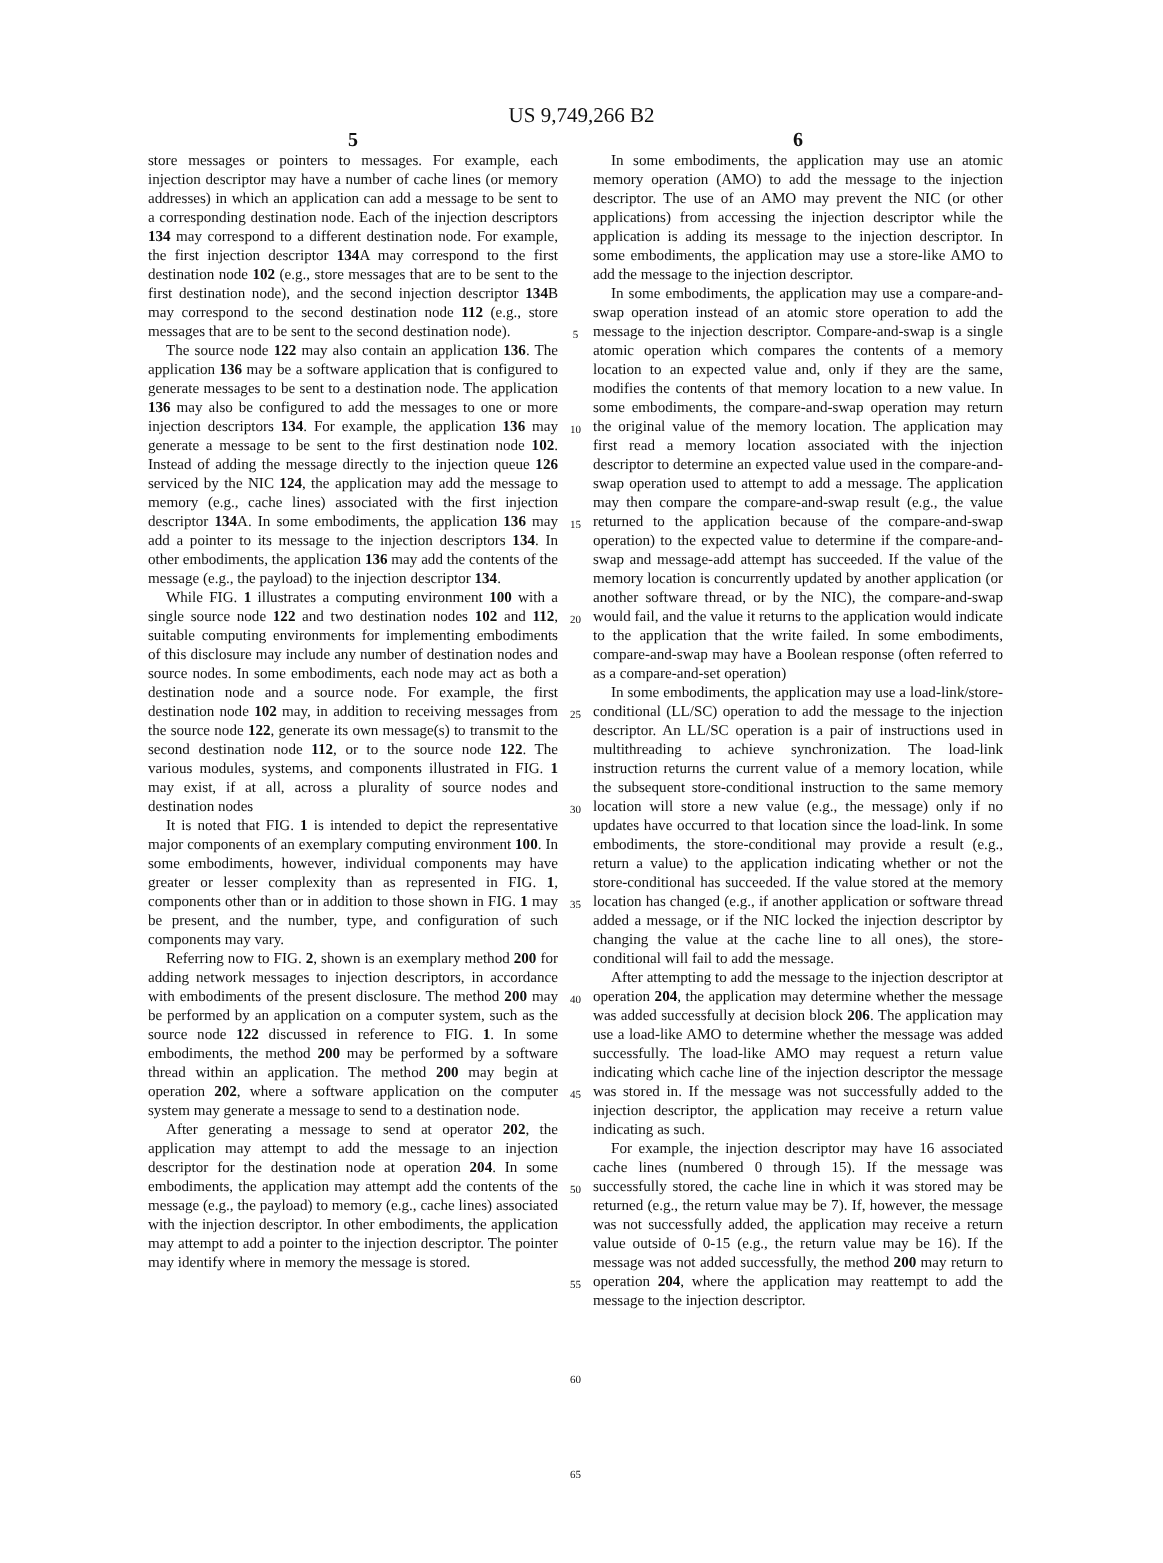US 9,749,266 B2
5
store messages or pointers to messages. For example, each injection descriptor may have a number of cache lines (or memory addresses) in which an application can add a message to be sent to a corresponding destination node. Each of the injection descriptors 134 may correspond to a different destination node. For example, the first injection descriptor 134 A may correspond to the first destination node 102 (e.g., store messages that are to be sent to the first destination node), and the second injection descriptor 134 B may correspond to the second destination node 112 (e.g., store messages that are to be sent to the second destination node).
The source node 122 may also contain an application 136. The application 136 may be a software application that is configured to generate messages to be sent to a destination node. The application 136 may also be configured to add the messages to one or more injection descriptors 134. For example, the application 136 may generate a message to be sent to the first destination node 102. Instead of adding the message directly to the injection queue 126 serviced by the NIC 124, the application may add the message to memory (e.g., cache lines) associated with the first injection descriptor 134 A. In some embodiments, the application 136 may add a pointer to its message to the injection descriptors 134. In other embodiments, the application 136 may add the contents of the message (e.g., the payload) to the injection descriptor 134.
While FIG. 1 illustrates a computing environment 100 with a single source node 122 and two destination nodes 102 and 112, suitable computing environments for implementing embodiments of this disclosure may include any number of destination nodes and source nodes. In some embodiments, each node may act as both a destination node and a source node. For example, the first destination node 102 may, in addition to receiving messages from the source node 122, generate its own message(s) to transmit to the second destination node 112, or to the source node 122. The various modules, systems, and components illustrated in FIG. 1 may exist, if at all, across a plurality of source nodes and destination nodes
It is noted that FIG. 1 is intended to depict the representative major components of an exemplary computing environment 100. In some embodiments, however, individual components may have greater or lesser complexity than as represented in FIG. 1, components other than or in addition to those shown in FIG. 1 may be present, and the number, type, and configuration of such components may vary.
Referring now to FIG. 2, shown is an exemplary method 200 for adding network messages to injection descriptors, in accordance with embodiments of the present disclosure. The method 200 may be performed by an application on a computer system, such as the source node 122 discussed in reference to FIG. 1. In some embodiments, the method 200 may be performed by a software thread within an application. The method 200 may begin at operation 202, where a software application on the computer system may generate a message to send to a destination node.
After generating a message to send at operator 202, the application may attempt to add the message to an injection descriptor for the destination node at operation 204. In some embodiments, the application may attempt add the contents of the message (e.g., the payload) to memory (e.g., cache lines) associated with the injection descriptor. In other embodiments, the application may attempt to add a pointer to the injection descriptor. The pointer may identify where in memory the message is stored.
5
10
15
20
25
30
35
40
45
50
55
60
65
6
In some embodiments, the application may use an atomic memory operation (AMO) to add the message to the injection descriptor. The use of an AMO may prevent the NIC (or other applications) from accessing the injection descriptor while the application is adding its message to the injection descriptor. In some embodiments, the application may use a store-like AMO to add the message to the injection descriptor.
In some embodiments, the application may use a compare-and-swap operation instead of an atomic store operation to add the message to the injection descriptor. Compare-and-swap is a single atomic operation which compares the contents of a memory location to an expected value and, only if they are the same, modifies the contents of that memory location to a new value. In some embodiments, the compare-and-swap operation may return the original value of the memory location. The application may first read a memory location associated with the injection descriptor to determine an expected value used in the compare-and-swap operation used to attempt to add a message. The application may then compare the compare-and-swap result (e.g., the value returned to the application because of the compare-and-swap operation) to the expected value to determine if the compare-and-swap and message-add attempt has succeeded. If the value of the memory location is concurrently updated by another application (or another software thread, or by the NIC), the compare-and-swap would fail, and the value it returns to the application would indicate to the application that the write failed. In some embodiments, compare-and-swap may have a Boolean response (often referred to as a compare-and-set operation)
In some embodiments, the application may use a load-link/store-conditional (LL/SC) operation to add the message to the injection descriptor. An LL/SC operation is a pair of instructions used in multithreading to achieve synchronization. The load-link instruction returns the current value of a memory location, while the subsequent store-conditional instruction to the same memory location will store a new value (e.g., the message) only if no updates have occurred to that location since the load-link. In some embodiments, the store-conditional may provide a result (e.g., return a value) to the application indicating whether or not the store-conditional has succeeded. If the value stored at the memory location has changed (e.g., if another application or software thread added a message, or if the NIC locked the injection descriptor by changing the value at the cache line to all ones), the store-conditional will fail to add the message.
After attempting to add the message to the injection descriptor at operation 204, the application may determine whether the message was added successfully at decision block 206. The application may use a load-like AMO to determine whether the message was added successfully. The load-like AMO may request a return value indicating which cache line of the injection descriptor the message was stored in. If the message was not successfully added to the injection descriptor, the application may receive a return value indicating as such.
For example, the injection descriptor may have 16 associated cache lines (numbered 0 through 15). If the message was successfully stored, the cache line in which it was stored may be returned (e.g., the return value may be 7). If, however, the message was not successfully added, the application may receive a return value outside of 0-15 (e.g., the return value may be 16). If the message was not added successfully, the method 200 may return to operation 204, where the application may reattempt to add the message to the injection descriptor.